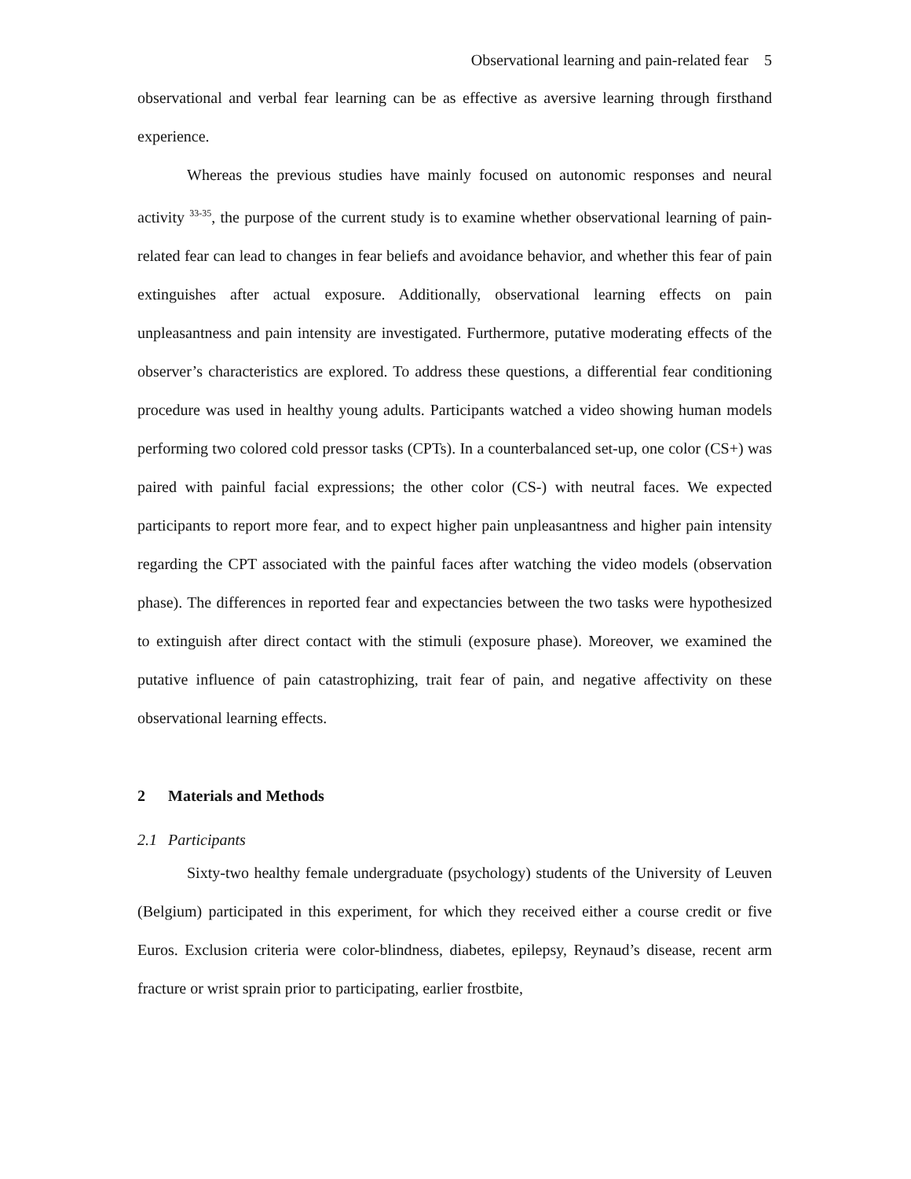Observational learning and pain-related fear 5
observational and verbal fear learning can be as effective as aversive learning through firsthand experience.
Whereas the previous studies have mainly focused on autonomic responses and neural activity <sup>33-35</sup>, the purpose of the current study is to examine whether observational learning of pain-related fear can lead to changes in fear beliefs and avoidance behavior, and whether this fear of pain extinguishes after actual exposure. Additionally, observational learning effects on pain unpleasantness and pain intensity are investigated. Furthermore, putative moderating effects of the observer’s characteristics are explored. To address these questions, a differential fear conditioning procedure was used in healthy young adults. Participants watched a video showing human models performing two colored cold pressor tasks (CPTs). In a counterbalanced set-up, one color (CS+) was paired with painful facial expressions; the other color (CS-) with neutral faces. We expected participants to report more fear, and to expect higher pain unpleasantness and higher pain intensity regarding the CPT associated with the painful faces after watching the video models (observation phase). The differences in reported fear and expectancies between the two tasks were hypothesized to extinguish after direct contact with the stimuli (exposure phase). Moreover, we examined the putative influence of pain catastrophizing, trait fear of pain, and negative affectivity on these observational learning effects.
2 Materials and Methods
2.1 Participants
Sixty-two healthy female undergraduate (psychology) students of the University of Leuven (Belgium) participated in this experiment, for which they received either a course credit or five Euros. Exclusion criteria were color-blindness, diabetes, epilepsy, Reynaud’s disease, recent arm fracture or wrist sprain prior to participating, earlier frostbite,